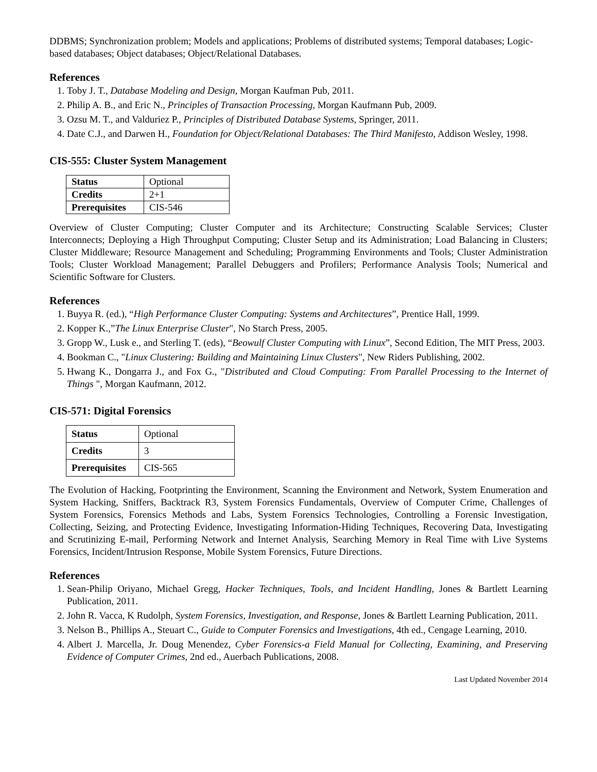DDBMS; Synchronization problem; Models and applications; Problems of distributed systems; Temporal databases; Logic-based databases; Object databases; Object/Relational Databases.
References
1. Toby J. T., Database Modeling and Design, Morgan Kaufman Pub, 2011.
2. Philip A. B., and Eric N., Principles of Transaction Processing, Morgan Kaufmann Pub, 2009.
3. Ozsu M. T., and Valduriez P., Principles of Distributed Database Systems, Springer, 2011.
4. Date C.J., and Darwen H., Foundation for Object/Relational Databases: The Third Manifesto, Addison Wesley, 1998.
CIS-555: Cluster System Management
| Status | Optional |
| Credits | 2+1 |
| Prerequisites | CIS-546 |
Overview of Cluster Computing; Cluster Computer and its Architecture; Constructing Scalable Services; Cluster Interconnects; Deploying a High Throughput Computing; Cluster Setup and its Administration; Load Balancing in Clusters; Cluster Middleware; Resource Management and Scheduling; Programming Environments and Tools; Cluster Administration Tools; Cluster Workload Management; Parallel Debuggers and Profilers; Performance Analysis Tools; Numerical and Scientific Software for Clusters.
References
1. Buyya R. (ed.), “High Performance Cluster Computing: Systems and Architectures”, Prentice Hall, 1999.
2. Kopper K.,”The Linux Enterprise Cluster", No Starch Press, 2005.
3. Gropp W., Lusk e., and Sterling T. (eds), “Beowulf Cluster Computing with Linux”, Second Edition, The MIT Press, 2003.
4. Bookman C., "Linux Clustering: Building and Maintaining Linux Clusters", New Riders Publishing, 2002.
5. Hwang K., Dongarra J., and Fox G., "Distributed and Cloud Computing: From Parallel Processing to the Internet of Things ", Morgan Kaufmann, 2012.
CIS-571: Digital Forensics
| Status | Optional |
| Credits | 3 |
| Prerequisites | CIS-565 |
The Evolution of Hacking, Footprinting the Environment, Scanning the Environment and Network, System Enumeration and System Hacking, Sniffers, Backtrack R3, System Forensics Fundamentals, Overview of Computer Crime, Challenges of System Forensics, Forensics Methods and Labs, System Forensics Technologies, Controlling a Forensic Investigation, Collecting, Seizing, and Protecting Evidence, Investigating Information-Hiding Techniques, Recovering Data, Investigating and Scrutinizing E-mail, Performing Network and Internet Analysis, Searching Memory in Real Time with Live Systems Forensics, Incident/Intrusion Response, Mobile System Forensics, Future Directions.
References
1. Sean-Philip Oriyano, Michael Gregg, Hacker Techniques, Tools, and Incident Handling, Jones & Bartlett Learning Publication, 2011.
2. John R. Vacca, K Rudolph, System Forensics, Investigation, and Response, Jones & Bartlett Learning Publication, 2011.
3. Nelson B., Phillips A., Steuart C., Guide to Computer Forensics and Investigations, 4th ed., Cengage Learning, 2010.
4. Albert J. Marcella, Jr. Doug Menendez, Cyber Forensics-a Field Manual for Collecting, Examining, and Preserving Evidence of Computer Crimes, 2nd ed., Auerbach Publications, 2008.
Last Updated November 2014